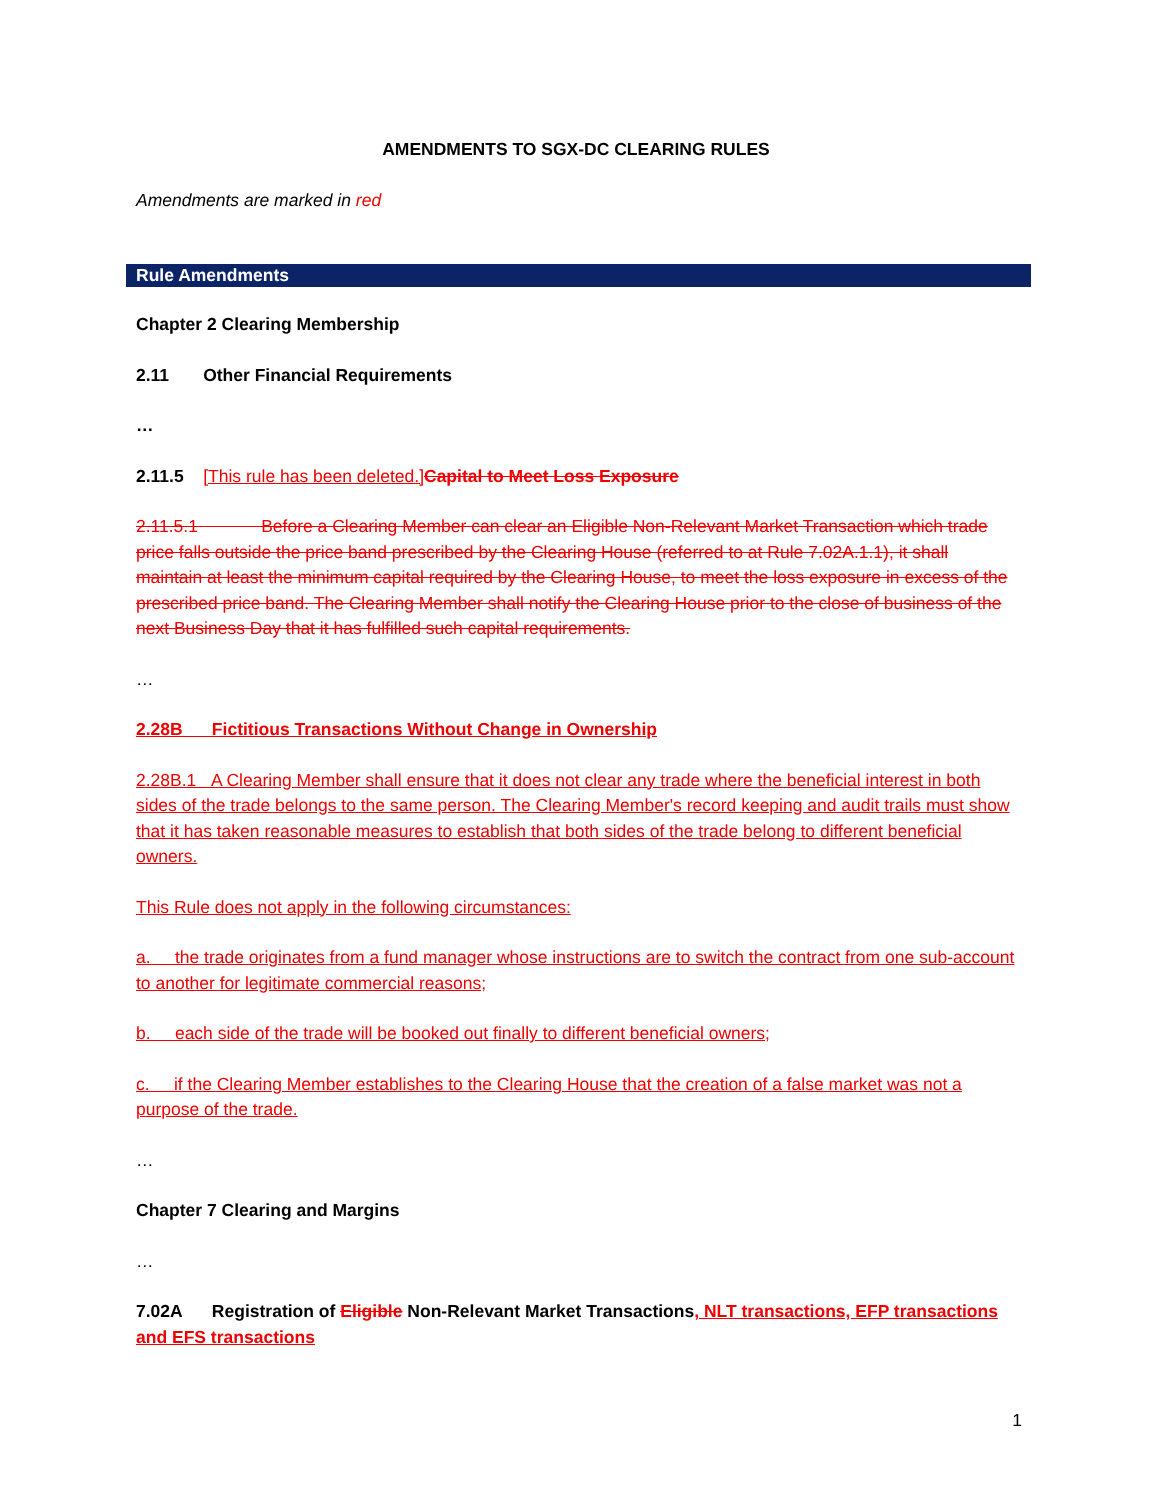AMENDMENTS TO SGX-DC CLEARING RULES
Amendments are marked in red
Rule Amendments
Chapter 2 Clearing Membership
2.11 Other Financial Requirements
…
2.11.5 [This rule has been deleted.] Capital to Meet Loss Exposure
2.11.5.1 Before a Clearing Member can clear an Eligible Non-Relevant Market Transaction which trade price falls outside the price band prescribed by the Clearing House (referred to at Rule 7.02A.1.1), it shall maintain at least the minimum capital required by the Clearing House, to meet the loss exposure in excess of the prescribed price band. The Clearing Member shall notify the Clearing House prior to the close of business of the next Business Day that it has fulfilled such capital requirements.
…
2.28B Fictitious Transactions Without Change in Ownership
2.28B.1 A Clearing Member shall ensure that it does not clear any trade where the beneficial interest in both sides of the trade belongs to the same person. The Clearing Member's record keeping and audit trails must show that it has taken reasonable measures to establish that both sides of the trade belong to different beneficial owners.
This Rule does not apply in the following circumstances:
a. the trade originates from a fund manager whose instructions are to switch the contract from one sub-account to another for legitimate commercial reasons;
b. each side of the trade will be booked out finally to different beneficial owners;
c. if the Clearing Member establishes to the Clearing House that the creation of a false market was not a purpose of the trade.
…
Chapter 7 Clearing and Margins
…
7.02A Registration of Eligible Non-Relevant Market Transactions, NLT transactions, EFP transactions and EFS transactions
1